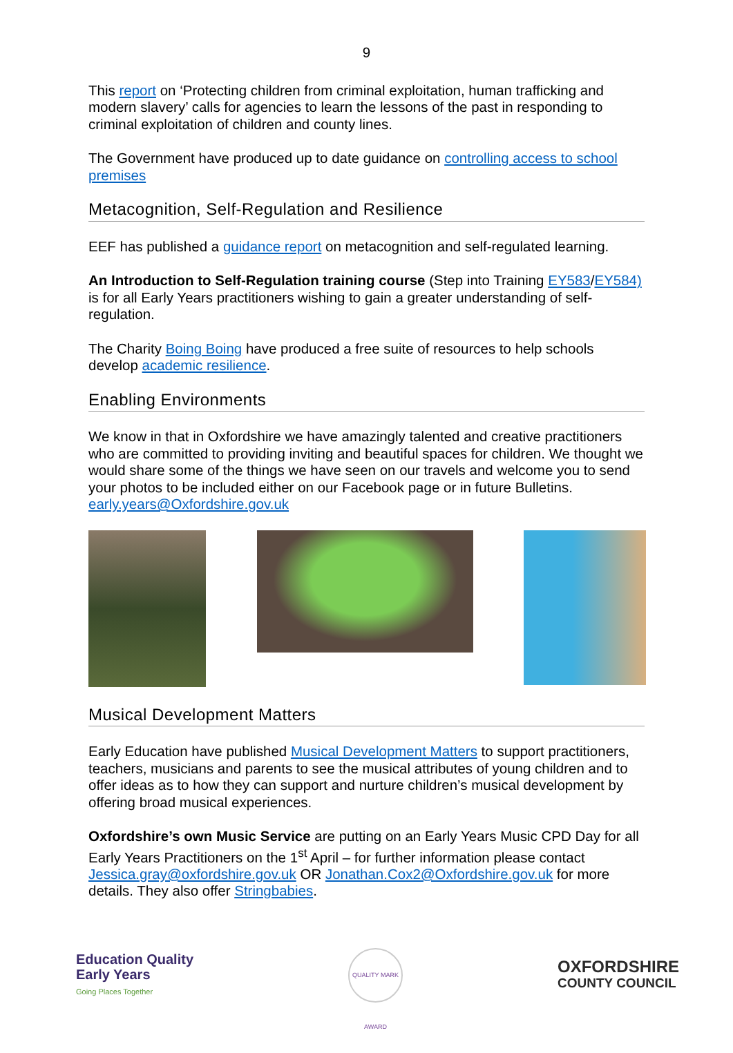9
This report on ‘Protecting children from criminal exploitation, human trafficking and modern slavery’ calls for agencies to learn the lessons of the past in responding to criminal exploitation of children and county lines.
The Government have produced up to date guidance on controlling access to school premises
Metacognition, Self-Regulation and Resilience
EEF has published a guidance report on metacognition and self-regulated learning.
An Introduction to Self-Regulation training course (Step into Training EY583/EY584) is for all Early Years practitioners wishing to gain a greater understanding of self-regulation.
The Charity Boing Boing have produced a free suite of resources to help schools develop academic resilience.
Enabling Environments
We know in that in Oxfordshire we have amazingly talented and creative practitioners who are committed to providing inviting and beautiful spaces for children. We thought we would share some of the things we have seen on our travels and welcome you to send your photos to be included either on our Facebook page or in future Bulletins. early.years@Oxfordshire.gov.uk
Musical Development Matters
Early Education have published Musical Development Matters to support practitioners, teachers, musicians and parents to see the musical attributes of young children and to offer ideas as to how they can support and nurture children’s musical development by offering broad musical experiences.
Oxfordshire’s own Music Service are putting on an Early Years Music CPD Day for all Early Years Practitioners on the 1<sup>st</sup> April – for further information please contact Jessica.gray@oxfordshire.gov.uk OR Jonathan.Cox2@Oxfordshire.gov.uk for more details. They also offer Stringbabies.
Education Quality
Early Years
Going Places Together
QUALITY MARK AWARD
OXFORDSHIRE
COUNTY COUNCIL